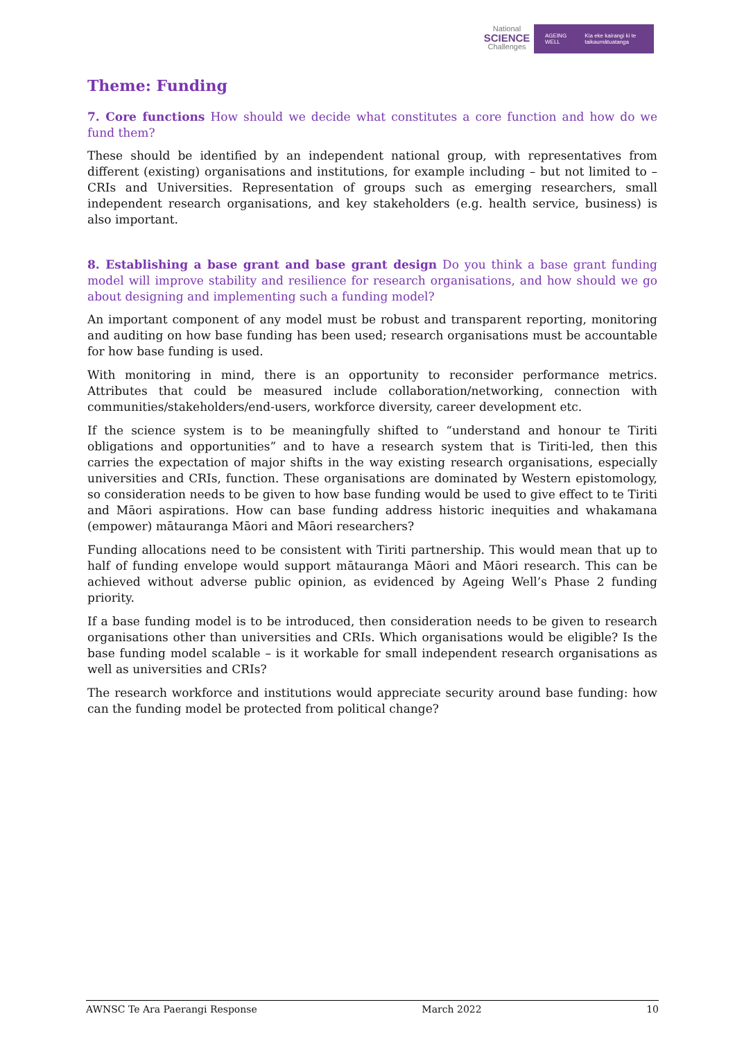National
SCIENCE
Challenges
AGEING WELL Kia eke kairangi ki te taikaumātuatanga
Theme: Funding
7. Core functions How should we decide what constitutes a core function and how do we fund them?
These should be identified by an independent national group, with representatives from different (existing) organisations and institutions, for example including – but not limited to – CRIs and Universities. Representation of groups such as emerging researchers, small independent research organisations, and key stakeholders (e.g. health service, business) is also important.
8. Establishing a base grant and base grant design Do you think a base grant funding model will improve stability and resilience for research organisations, and how should we go about designing and implementing such a funding model?
An important component of any model must be robust and transparent reporting, monitoring and auditing on how base funding has been used; research organisations must be accountable for how base funding is used.
With monitoring in mind, there is an opportunity to reconsider performance metrics. Attributes that could be measured include collaboration/networking, connection with communities/stakeholders/end-users, workforce diversity, career development etc.
If the science system is to be meaningfully shifted to “understand and honour te Tiriti obligations and opportunities” and to have a research system that is Tiriti-led, then this carries the expectation of major shifts in the way existing research organisations, especially universities and CRIs, function. These organisations are dominated by Western epistomology, so consideration needs to be given to how base funding would be used to give effect to te Tiriti and Māori aspirations. How can base funding address historic inequities and whakamana (empower) mātauranga Māori and Māori researchers?
Funding allocations need to be consistent with Tiriti partnership. This would mean that up to half of funding envelope would support mātauranga Māori and Māori research. This can be achieved without adverse public opinion, as evidenced by Ageing Well’s Phase 2 funding priority.
If a base funding model is to be introduced, then consideration needs to be given to research organisations other than universities and CRIs. Which organisations would be eligible? Is the base funding model scalable – is it workable for small independent research organisations as well as universities and CRIs?
The research workforce and institutions would appreciate security around base funding: how can the funding model be protected from political change?
AWNSC Te Ara Paerangi Response March 2022 10